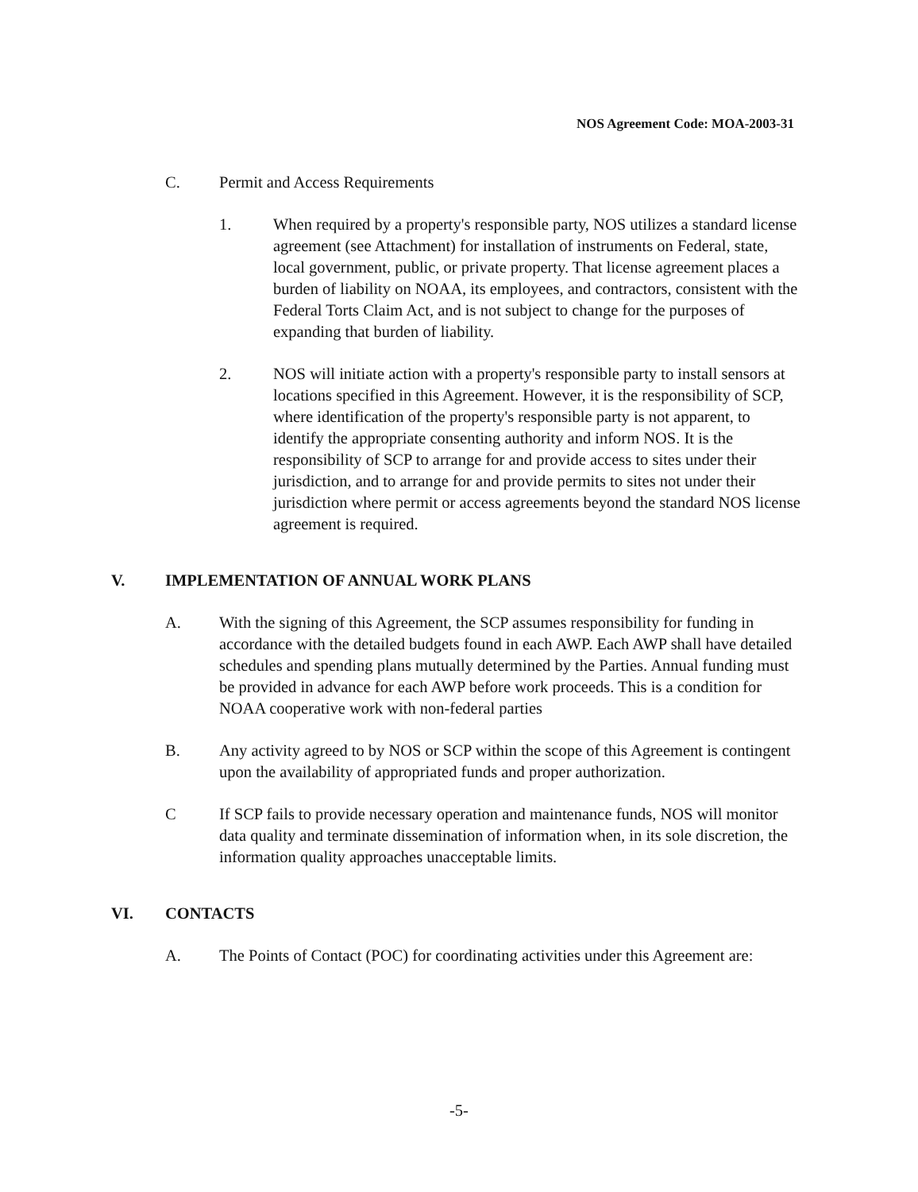NOS Agreement Code: MOA-2003-31
C. Permit and Access Requirements
1. When required by a property's responsible party, NOS utilizes a standard license agreement (see Attachment) for installation of instruments on Federal, state, local government, public, or private property. That license agreement places a burden of liability on NOAA, its employees, and contractors, consistent with the Federal Torts Claim Act, and is not subject to change for the purposes of expanding that burden of liability.
2. NOS will initiate action with a property's responsible party to install sensors at locations specified in this Agreement. However, it is the responsibility of SCP, where identification of the property's responsible party is not apparent, to identify the appropriate consenting authority and inform NOS. It is the responsibility of SCP to arrange for and provide access to sites under their jurisdiction, and to arrange for and provide permits to sites not under their jurisdiction where permit or access agreements beyond the standard NOS license agreement is required.
V. IMPLEMENTATION OF ANNUAL WORK PLANS
A. With the signing of this Agreement, the SCP assumes responsibility for funding in accordance with the detailed budgets found in each AWP. Each AWP shall have detailed schedules and spending plans mutually determined by the Parties. Annual funding must be provided in advance for each AWP before work proceeds. This is a condition for NOAA cooperative work with non-federal parties
B. Any activity agreed to by NOS or SCP within the scope of this Agreement is contingent upon the availability of appropriated funds and proper authorization.
C If SCP fails to provide necessary operation and maintenance funds, NOS will monitor data quality and terminate dissemination of information when, in its sole discretion, the information quality approaches unacceptable limits.
VI. CONTACTS
A. The Points of Contact (POC) for coordinating activities under this Agreement are:
-5-